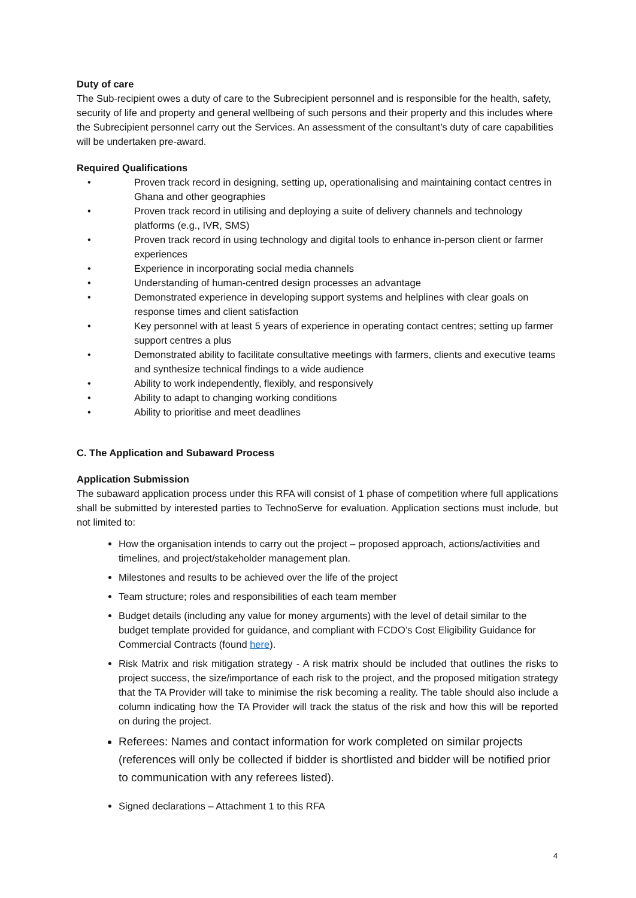Duty of care
The Sub-recipient owes a duty of care to the Subrecipient personnel and is responsible for the health, safety, security of life and property and general wellbeing of such persons and their property and this includes where the Subrecipient personnel carry out the Services. An assessment of the consultant’s duty of care capabilities will be undertaken pre-award.
Required Qualifications
• Proven track record in designing, setting up, operationalising and maintaining contact centres in Ghana and other geographies
• Proven track record in utilising and deploying a suite of delivery channels and technology platforms (e.g., IVR, SMS)
• Proven track record in using technology and digital tools to enhance in-person client or farmer experiences
• Experience in incorporating social media channels
• Understanding of human-centred design processes an advantage
• Demonstrated experience in developing support systems and helplines with clear goals on response times and client satisfaction
• Key personnel with at least 5 years of experience in operating contact centres; setting up farmer support centres a plus
• Demonstrated ability to facilitate consultative meetings with farmers, clients and executive teams and synthesize technical findings to a wide audience
• Ability to work independently, flexibly, and responsively
• Ability to adapt to changing working conditions
• Ability to prioritise and meet deadlines
C. The Application and Subaward Process
Application Submission
The subaward application process under this RFA will consist of 1 phase of competition where full applications shall be submitted by interested parties to TechnoServe for evaluation. Application sections must include, but not limited to:
How the organisation intends to carry out the project – proposed approach, actions/activities and timelines, and project/stakeholder management plan.
Milestones and results to be achieved over the life of the project
Team structure; roles and responsibilities of each team member
Budget details (including any value for money arguments) with the level of detail similar to the budget template provided for guidance, and compliant with FCDO’s Cost Eligibility Guidance for Commercial Contracts (found here).
Risk Matrix and risk mitigation strategy - A risk matrix should be included that outlines the risks to project success, the size/importance of each risk to the project, and the proposed mitigation strategy that the TA Provider will take to minimise the risk becoming a reality. The table should also include a column indicating how the TA Provider will track the status of the risk and how this will be reported on during the project.
Referees: Names and contact information for work completed on similar projects (references will only be collected if bidder is shortlisted and bidder will be notified prior to communication with any referees listed).
Signed declarations – Attachment 1 to this RFA
4